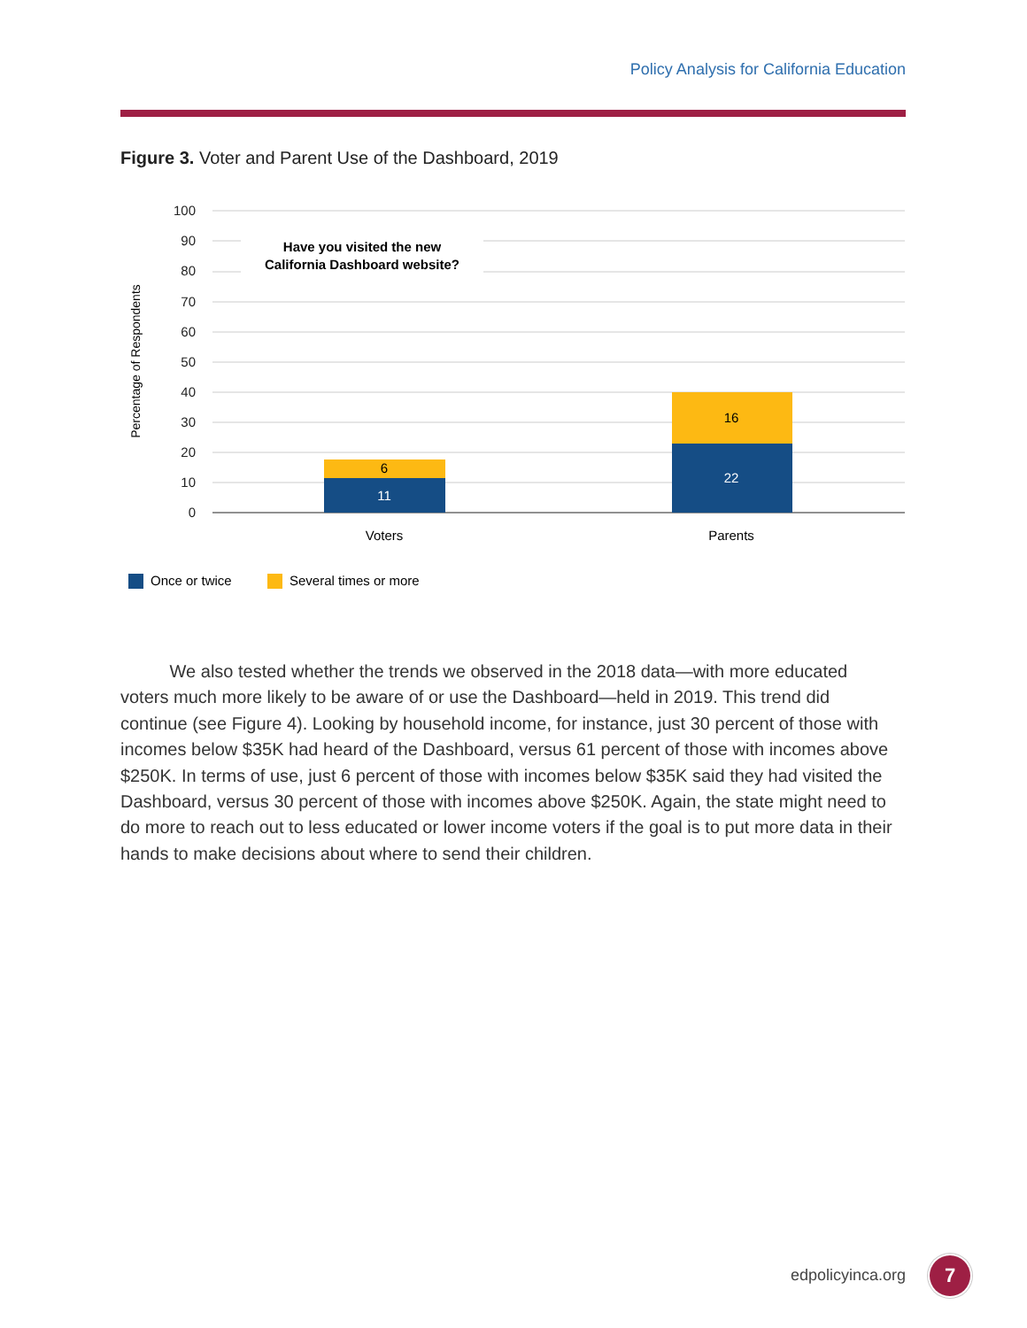Policy Analysis for California Education
Figure 3. Voter and Parent Use of the Dashboard, 2019
100
90
80
70
60
50
40
30
20
10
0
Percentage of Respondents
Have you visited the new
California Dashboard website?
6
11
16
22
Voters
Parents
Once or twice
Several times or more
We also tested whether the trends we observed in the 2018 data—with more educated voters much more likely to be aware of or use the Dashboard—held in 2019. This trend did continue (see Figure 4). Looking by household income, for instance, just 30 percent of those with incomes below $35K had heard of the Dashboard, versus 61 percent of those with incomes above $250K. In terms of use, just 6 percent of those with incomes below $35K said they had visited the Dashboard, versus 30 percent of those with incomes above $250K. Again, the state might need to do more to reach out to less educated or lower income voters if the goal is to put more data in their hands to make decisions about where to send their children.
edpolicyinca.org 7